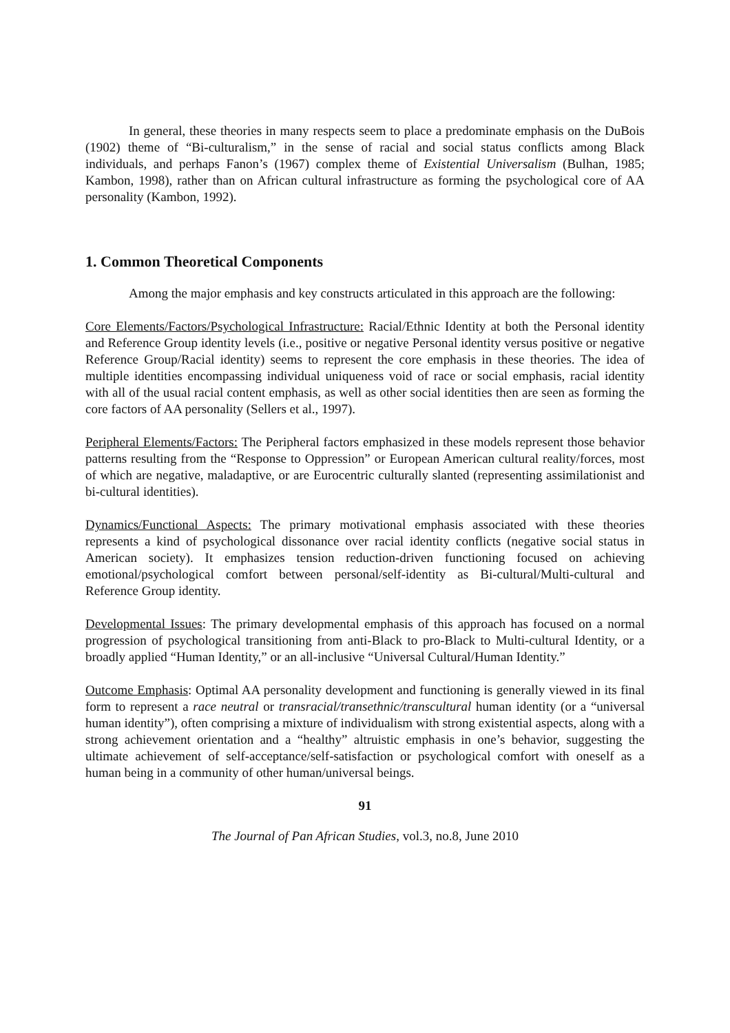In general, these theories in many respects seem to place a predominate emphasis on the DuBois (1902) theme of “Bi-culturalism,” in the sense of racial and social status conflicts among Black individuals, and perhaps Fanon’s (1967) complex theme of Existential Universalism (Bulhan, 1985; Kambon, 1998), rather than on African cultural infrastructure as forming the psychological core of AA personality (Kambon, 1992).
1. Common Theoretical Components
Among the major emphasis and key constructs articulated in this approach are the following:
Core Elements/Factors/Psychological Infrastructure: Racial/Ethnic Identity at both the Personal identity and Reference Group identity levels (i.e., positive or negative Personal identity versus positive or negative Reference Group/Racial identity) seems to represent the core emphasis in these theories. The idea of multiple identities encompassing individual uniqueness void of race or social emphasis, racial identity with all of the usual racial content emphasis, as well as other social identities then are seen as forming the core factors of AA personality (Sellers et al., 1997).
Peripheral Elements/Factors: The Peripheral factors emphasized in these models represent those behavior patterns resulting from the “Response to Oppression” or European American cultural reality/forces, most of which are negative, maladaptive, or are Eurocentric culturally slanted (representing assimilationist and bi-cultural identities).
Dynamics/Functional Aspects: The primary motivational emphasis associated with these theories represents a kind of psychological dissonance over racial identity conflicts (negative social status in American society). It emphasizes tension reduction-driven functioning focused on achieving emotional/psychological comfort between personal/self-identity as Bi-cultural/Multi-cultural and Reference Group identity.
Developmental Issues: The primary developmental emphasis of this approach has focused on a normal progression of psychological transitioning from anti-Black to pro-Black to Multi-cultural Identity, or a broadly applied “Human Identity,” or an all-inclusive “Universal Cultural/Human Identity.”
Outcome Emphasis: Optimal AA personality development and functioning is generally viewed in its final form to represent a race neutral or transracial/transethnic/transcultural human identity (or a “universal human identity”), often comprising a mixture of individualism with strong existential aspects, along with a strong achievement orientation and a “healthy” altruistic emphasis in one’s behavior, suggesting the ultimate achievement of self-acceptance/self-satisfaction or psychological comfort with oneself as a human being in a community of other human/universal beings.
91
The Journal of Pan African Studies, vol.3, no.8, June 2010